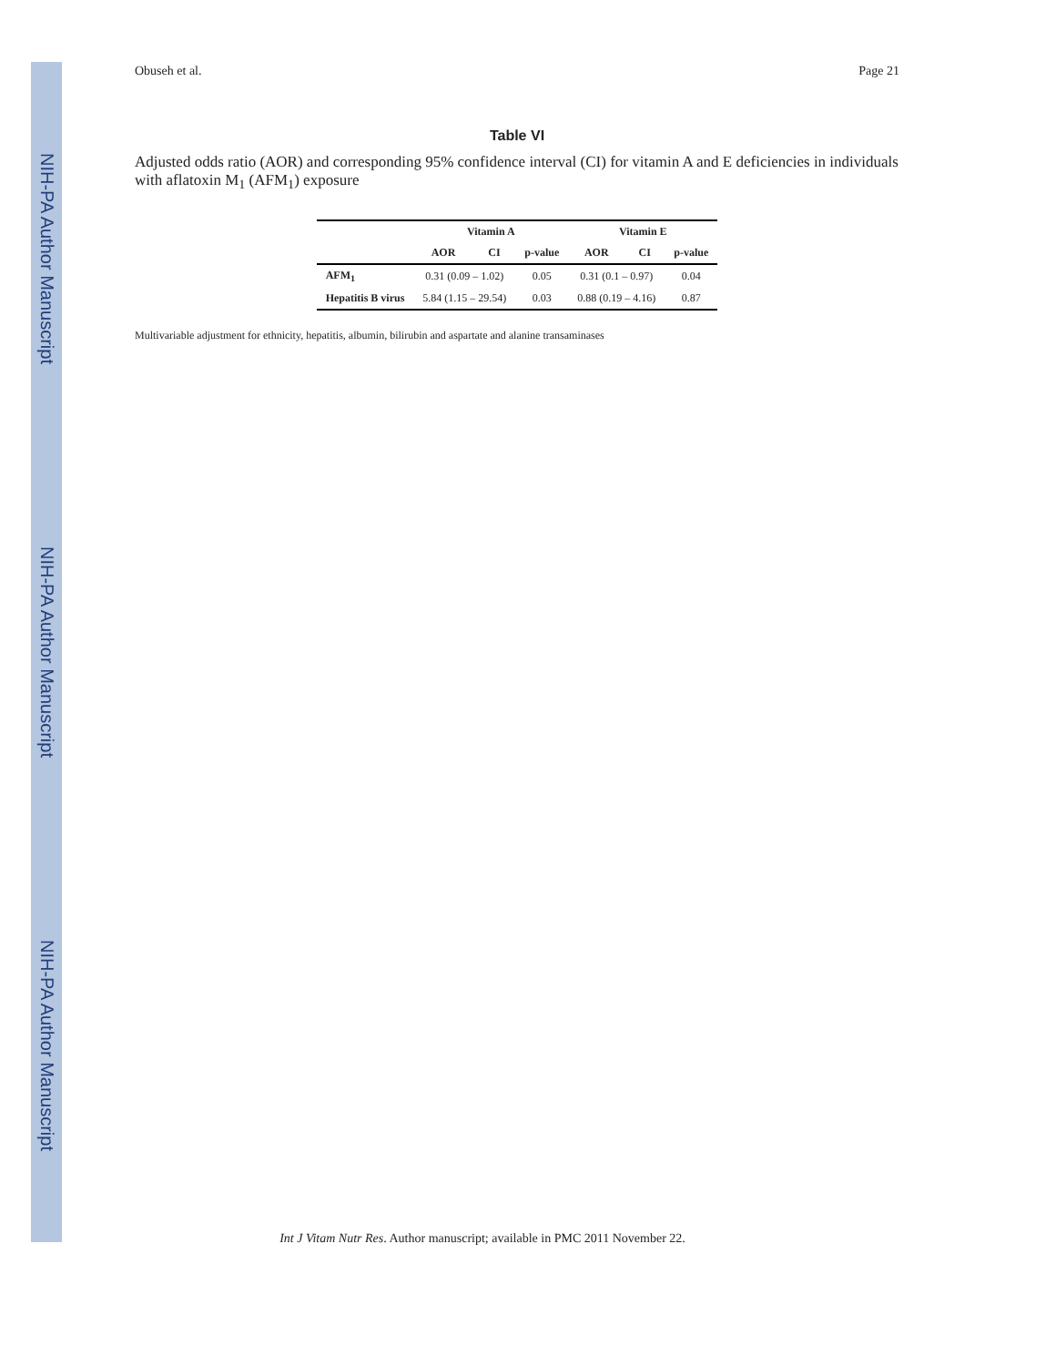NIH-PA Author Manuscript
NIH-PA Author Manuscript
NIH-PA Author Manuscript
Obuseh et al. Page 21
Table VI
Adjusted odds ratio (AOR) and corresponding 95% confidence interval (CI) for vitamin A and E deficiencies in individuals with aflatoxin M<sub>1</sub> (AFM<sub>1</sub>) exposure
| | Vitamin A | | | Vitamin E | | |
| --- | --- | --- | --- | --- | --- | --- |
| | AOR | CI | p-value | AOR | CI | p-value |
| AFM<sub>1</sub> | 0.31 (0.09 – 1.02) | | 0.05 | 0.31 (0.1 – 0.97) | | 0.04 |
| Hepatitis B virus | 5.84 (1.15 – 29.54) | | 0.03 | 0.88 (0.19 – 4.16) | | 0.87 |
Multivariable adjustment for ethnicity, hepatitis, albumin, bilirubin and aspartate and alanine transaminases
Int J Vitam Nutr Res. Author manuscript; available in PMC 2011 November 22.